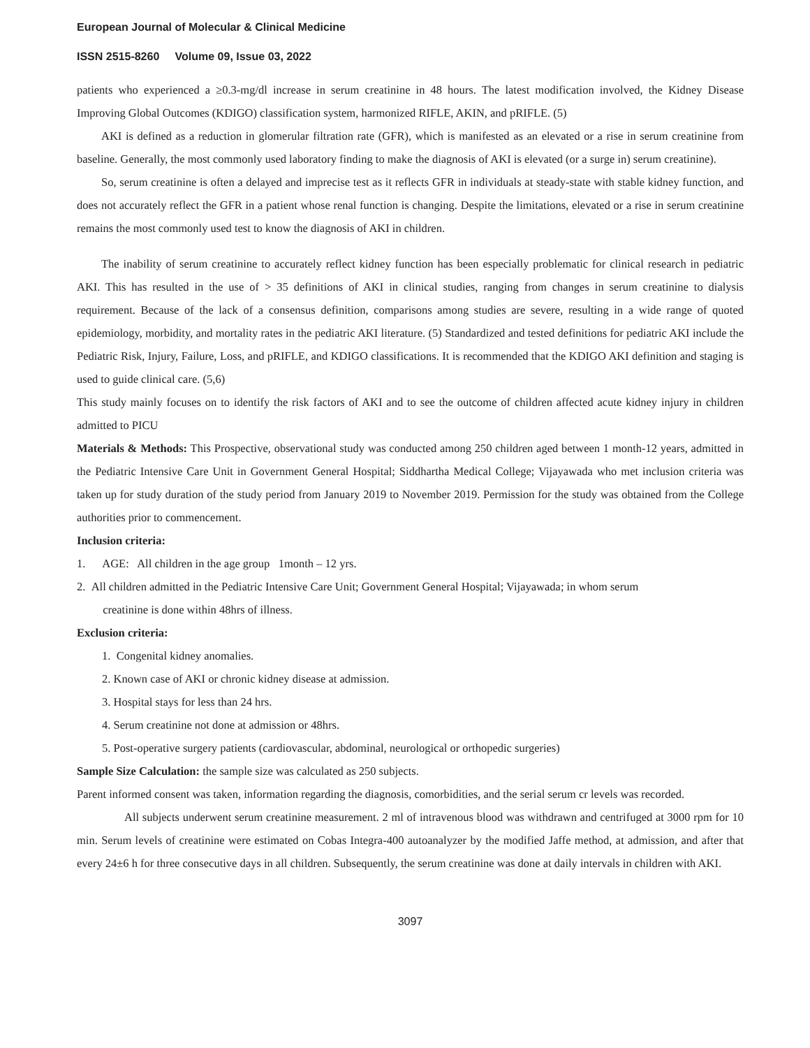European Journal of Molecular & Clinical Medicine
ISSN 2515-8260 Volume 09, Issue 03, 2022
patients who experienced a ≥0.3-mg/dl increase in serum creatinine in 48 hours. The latest modification involved, the Kidney Disease Improving Global Outcomes (KDIGO) classification system, harmonized RIFLE, AKIN, and pRIFLE. (5)
AKI is defined as a reduction in glomerular filtration rate (GFR), which is manifested as an elevated or a rise in serum creatinine from baseline. Generally, the most commonly used laboratory finding to make the diagnosis of AKI is elevated (or a surge in) serum creatinine).
So, serum creatinine is often a delayed and imprecise test as it reflects GFR in individuals at steady-state with stable kidney function, and does not accurately reflect the GFR in a patient whose renal function is changing. Despite the limitations, elevated or a rise in serum creatinine remains the most commonly used test to know the diagnosis of AKI in children.
The inability of serum creatinine to accurately reflect kidney function has been especially problematic for clinical research in pediatric AKI. This has resulted in the use of > 35 definitions of AKI in clinical studies, ranging from changes in serum creatinine to dialysis requirement. Because of the lack of a consensus definition, comparisons among studies are severe, resulting in a wide range of quoted epidemiology, morbidity, and mortality rates in the pediatric AKI literature. (5) Standardized and tested definitions for pediatric AKI include the Pediatric Risk, Injury, Failure, Loss, and pRIFLE, and KDIGO classifications. It is recommended that the KDIGO AKI definition and staging is used to guide clinical care. (5,6)
This study mainly focuses on to identify the risk factors of AKI and to see the outcome of children affected acute kidney injury in children admitted to PICU
Materials & Methods: This Prospective, observational study was conducted among 250 children aged between 1 month-12 years, admitted in the Pediatric Intensive Care Unit in Government General Hospital; Siddhartha Medical College; Vijayawada who met inclusion criteria was taken up for study duration of the study period from January 2019 to November 2019. Permission for the study was obtained from the College authorities prior to commencement.
Inclusion criteria:
1. AGE: All children in the age group 1month – 12 yrs.
2. All children admitted in the Pediatric Intensive Care Unit; Government General Hospital; Vijayawada; in whom serum
creatinine is done within 48hrs of illness.
Exclusion criteria:
1. Congenital kidney anomalies.
2. Known case of AKI or chronic kidney disease at admission.
3. Hospital stays for less than 24 hrs.
4. Serum creatinine not done at admission or 48hrs.
5. Post-operative surgery patients (cardiovascular, abdominal, neurological or orthopedic surgeries)
Sample Size Calculation: the sample size was calculated as 250 subjects.
Parent informed consent was taken, information regarding the diagnosis, comorbidities, and the serial serum cr levels was recorded.
All subjects underwent serum creatinine measurement. 2 ml of intravenous blood was withdrawn and centrifuged at 3000 rpm for 10 min. Serum levels of creatinine were estimated on Cobas Integra-400 autoanalyzer by the modified Jaffe method, at admission, and after that every 24±6 h for three consecutive days in all children. Subsequently, the serum creatinine was done at daily intervals in children with AKI.
3097